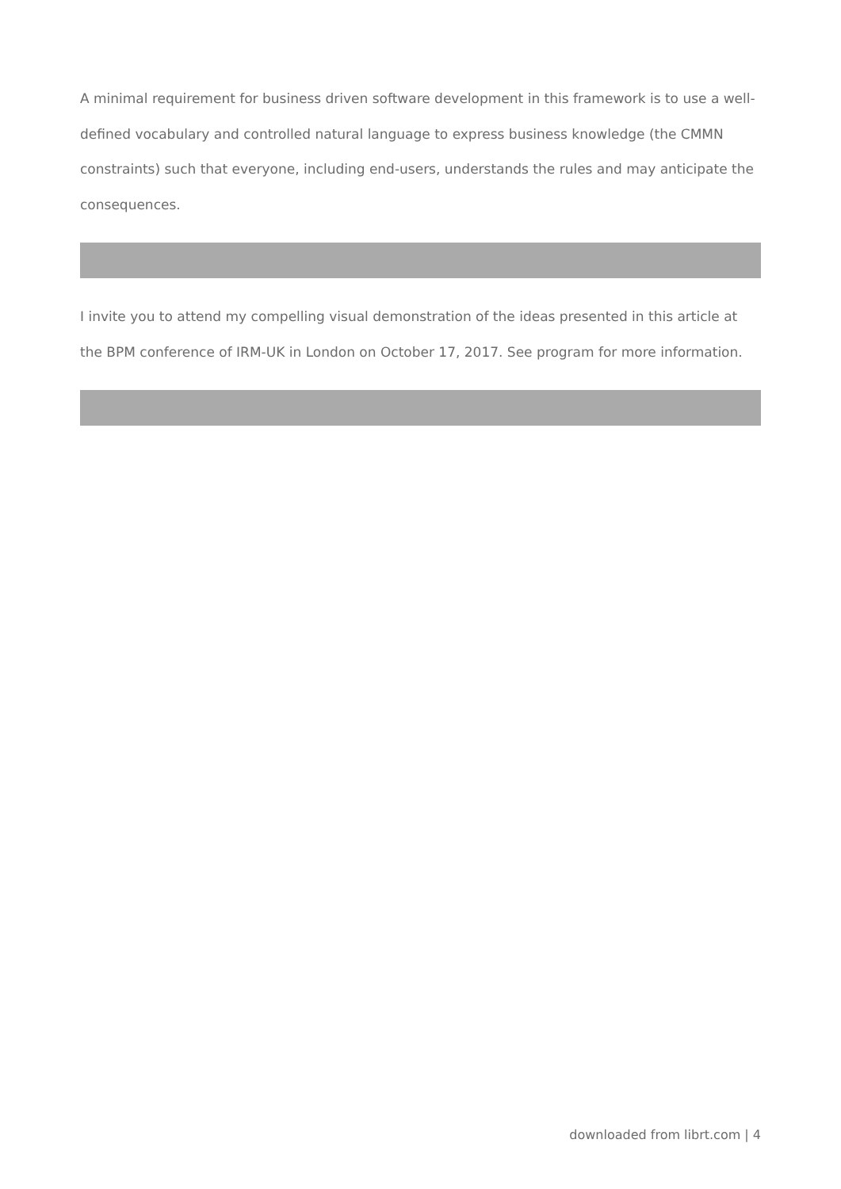A minimal requirement for business driven software development in this framework is to use a well-defined vocabulary and controlled natural language to express business knowledge (the CMMN constraints) such that everyone, including end-users, understands the rules and may anticipate the consequences.
I invite you to attend my compelling visual demonstration of the ideas presented in this article at the BPM conference of IRM-UK in London on October 17, 2017. See program for more information.
downloaded from librt.com | 4